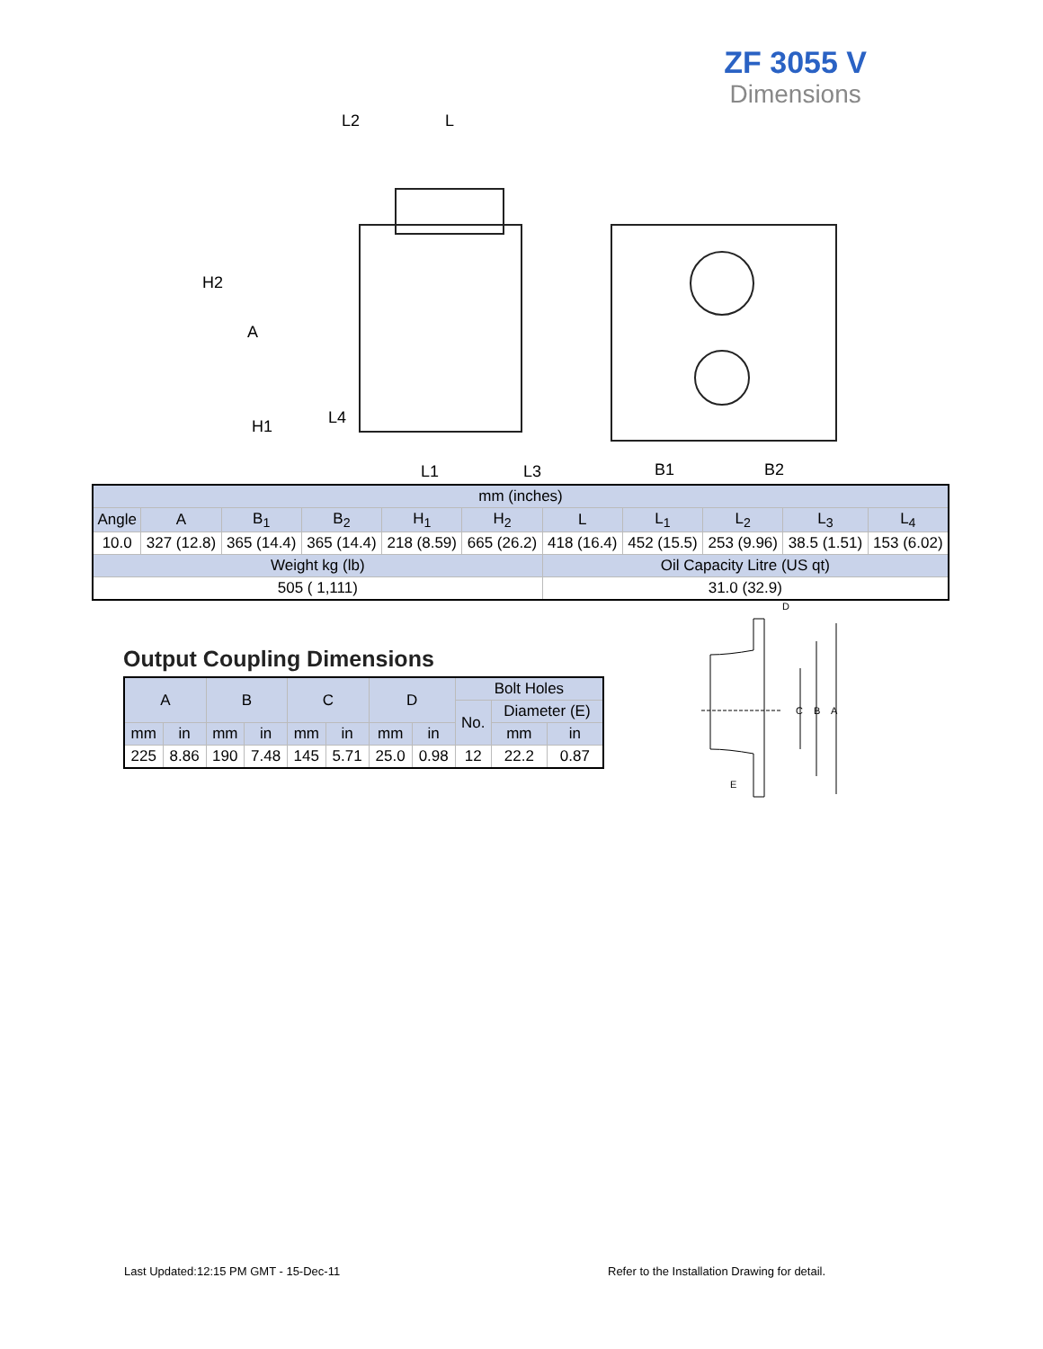ZF 3055 V
Dimensions
L2
L
H2
A
H1
L4
L1
L3
B1
B2
| mm (inches) | | | | | | | | | | |
| Angle | A | B<sub>1</sub> | B<sub>2</sub> | H<sub>1</sub> | H<sub>2</sub> | L | L<sub>1</sub> | L<sub>2</sub> | L<sub>3</sub> | L<sub>4</sub> |
| 10.0 | 327 (12.8) | 365 (14.4) | 365 (14.4) | 218 (8.59) | 665 (26.2) | 418 (16.4) | 452 (15.5) | 253 (9.96) | 38.5 (1.51) | 153 (6.02) |
| Weight kg (lb) | | | | | | Oil Capacity Litre (US qt) | | | | |
| 505 ( 1,111) | | | | | | 31.0 (32.9) | | | | |
Output Coupling Dimensions
| A | | B | | C | | D | | Bolt Holes | | |
| | | | | | | | | No. | Diameter (E) | |
| mm | in | mm | in | mm | in | mm | in | | mm | in |
| 225 | 8.86 | 190 | 7.48 | 145 | 5.71 | 25.0 | 0.98 | 12 | 22.2 | 0.87 |
D
C
B
A
E
Last Updated:12:15 PM GMT - 15-Dec-11
Refer to the Installation Drawing for detail.